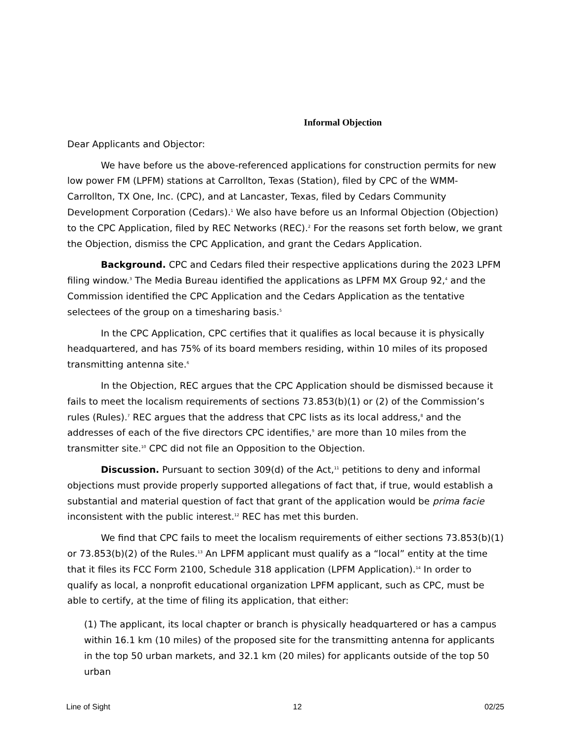Informal Objection
Dear Applicants and Objector:
We have before us the above-referenced applications for construction permits for new low power FM (LPFM) stations at Carrollton, Texas (Station), filed by CPC of the WMM-Carrollton, TX One, Inc. (CPC), and at Lancaster, Texas, filed by Cedars Community Development Corporation (Cedars).<sup>1</sup> We also have before us an Informal Objection (Objection) to the CPC Application, filed by REC Networks (REC).<sup>2</sup> For the reasons set forth below, we grant the Objection, dismiss the CPC Application, and grant the Cedars Application.
Background. CPC and Cedars filed their respective applications during the 2023 LPFM filing window.<sup>3</sup> The Media Bureau identified the applications as LPFM MX Group 92,<sup>4</sup> and the Commission identified the CPC Application and the Cedars Application as the tentative selectees of the group on a timesharing basis.<sup>5</sup>
In the CPC Application, CPC certifies that it qualifies as local because it is physically headquartered, and has 75% of its board members residing, within 10 miles of its proposed transmitting antenna site.<sup>6</sup>
In the Objection, REC argues that the CPC Application should be dismissed because it fails to meet the localism requirements of sections 73.853(b)(1) or (2) of the Commission’s rules (Rules).<sup>7</sup> REC argues that the address that CPC lists as its local address,<sup>8</sup> and the addresses of each of the five directors CPC identifies,<sup>9</sup> are more than 10 miles from the transmitter site.<sup>10</sup> CPC did not file an Opposition to the Objection.
Discussion. Pursuant to section 309(d) of the Act,<sup>11</sup> petitions to deny and informal objections must provide properly supported allegations of fact that, if true, would establish a substantial and material question of fact that grant of the application would be prima facie inconsistent with the public interest.<sup>12</sup> REC has met this burden.
We find that CPC fails to meet the localism requirements of either sections 73.853(b)(1) or 73.853(b)(2) of the Rules.<sup>13</sup> An LPFM applicant must qualify as a “local” entity at the time that it files its FCC Form 2100, Schedule 318 application (LPFM Application).<sup>14</sup> In order to qualify as local, a nonprofit educational organization LPFM applicant, such as CPC, must be able to certify, at the time of filing its application, that either:
(1) The applicant, its local chapter or branch is physically headquartered or has a campus within 16.1 km (10 miles) of the proposed site for the transmitting antenna for applicants in the top 50 urban markets, and 32.1 km (20 miles) for applicants outside of the top 50 urban
Line of Sight 12 02/25